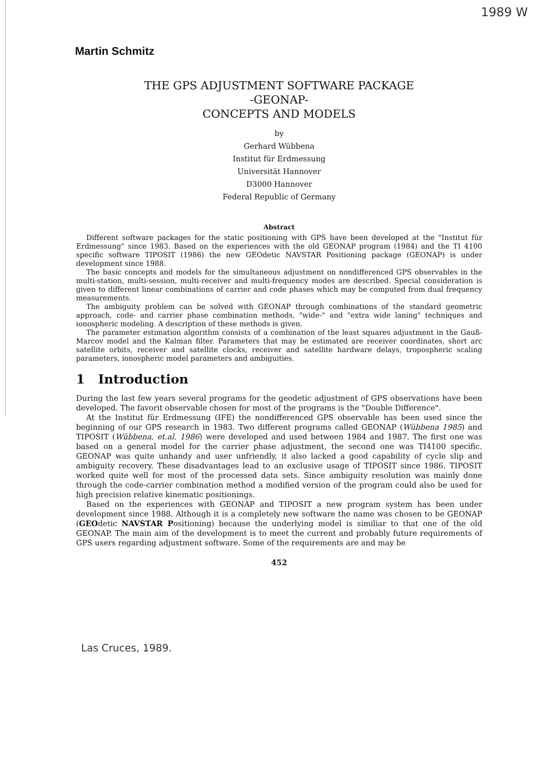1989 W
Martin Schmitz
THE GPS ADJUSTMENT SOFTWARE PACKAGE
-GEONAP-
CONCEPTS AND MODELS
by
Gerhard Wübbena
Institut für Erdmessung
Universität Hannover
D3000 Hannover
Federal Republic of Germany
Abstract
Different software packages for the static positioning with GPS have been developed at the "Institut für Erdmessung" since 1983. Based on the experiences with the old GEONAP program (1984) and the TI 4100 specific software TIPOSIT (1986) the new GEOdetic NAVSTAR Positioning package (GEONAP) is under development since 1988.
The basic concepts and models for the simultaneous adjustment on nondifferenced GPS observables in the multi-station, multi-session, multi-receiver and multi-frequency modes are described. Special consideration is given to different linear combinations of carrier and code phases which may be computed from dual frequency measurements.
The ambiguity problem can be solved with GEONAP through combinations of the standard geometric approach, code- and carrier phase combination methods, "wide-" and "extra wide laning" techniques and ionospheric modeling. A description of these methods is given.
The parameter estimation algorithm consists of a combination of the least squares adjustment in the Gauß-Marcov model and the Kalman filter. Parameters that may be estimated are receiver coordinates, short arc satellite orbits, receiver and satellite clocks, receiver and satellite hardware delays, tropospheric scaling parameters, ionospheric model parameters and ambiguities.
1 Introduction
During the last few years several programs for the geodetic adjustment of GPS observations have been developed. The favorit observable chosen for most of the programs is the "Double Difference".
At the Institut für Erdmessung (IFE) the nondifferenced GPS observable has been used since the beginning of our GPS research in 1983. Two different programs called GEONAP (Wübbena 1985) and TIPOSIT (Wübbena, et.al. 1986) were developed and used between 1984 and 1987. The first one was based on a general model for the carrier phase adjustment, the second one was TI4100 specific. GEONAP was quite unhandy and user unfriendly, it also lacked a good capability of cycle slip and ambiguity recovery. These disadvantages lead to an exclusive usage of TIPOSIT since 1986. TIPOSIT worked quite well for most of the processed data sets. Since ambiguity resolution was mainly done through the code-carrier combination method a modified version of the program could also be used for high precision relative kinematic positionings.
Based on the experiences with GEONAP and TIPOSIT a new program system has been under development since 1988. Although it is a completely new software the name was chosen to be GEONAP (GEOdetic NAVSTAR Positioning) because the underlying model is similiar to that one of the old GEONAP. The main aim of the development is to meet the current and probably future requirements of GPS users regarding adjustment software. Some of the requirements are and may be
452
Las Cruces, 1989.